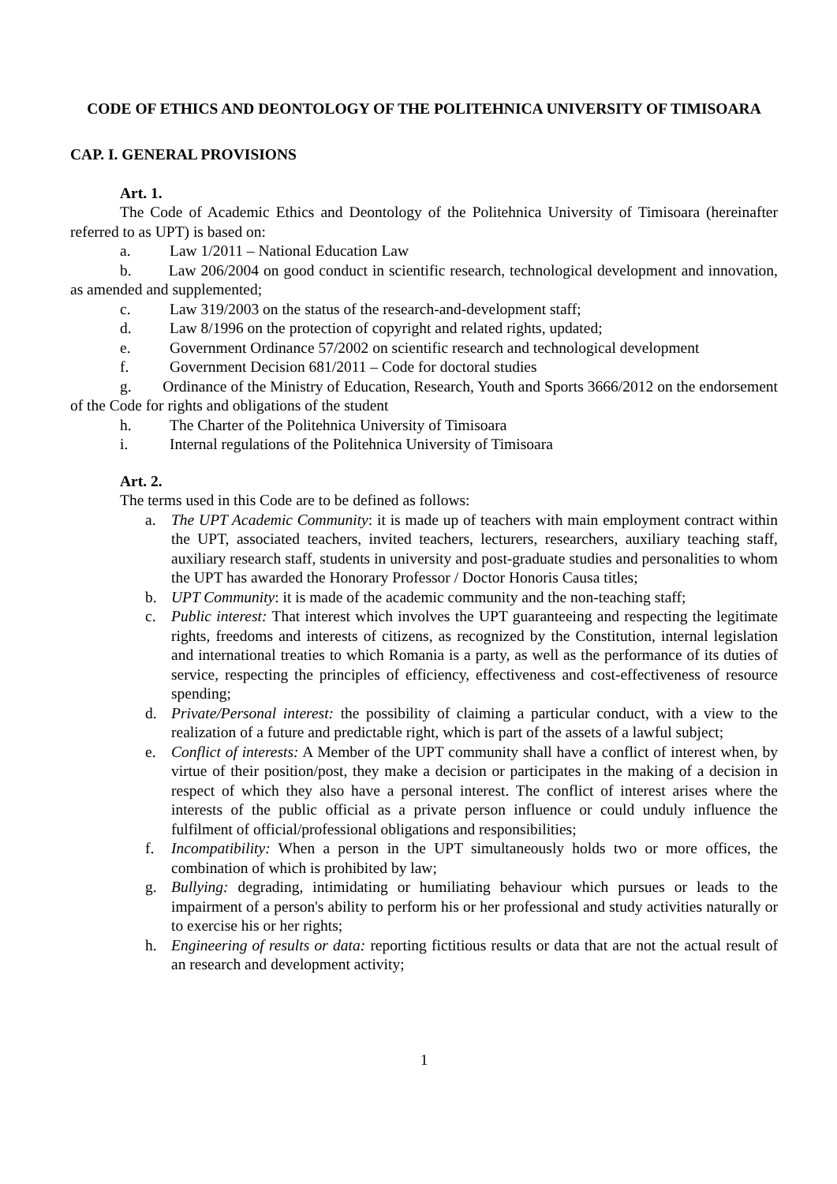CODE OF ETHICS AND DEONTOLOGY OF THE POLITEHNICA UNIVERSITY OF TIMISOARA
CAP. I. GENERAL PROVISIONS
Art. 1.
The Code of Academic Ethics and Deontology of the Politehnica University of Timisoara (hereinafter referred to as UPT) is based on:
a. Law 1/2011 – National Education Law
b. Law 206/2004 on good conduct in scientific research, technological development and innovation, as amended and supplemented;
c. Law 319/2003 on the status of the research-and-development staff;
d. Law 8/1996 on the protection of copyright and related rights, updated;
e. Government Ordinance 57/2002 on scientific research and technological development
f. Government Decision 681/2011 – Code for doctoral studies
g. Ordinance of the Ministry of Education, Research, Youth and Sports 3666/2012 on the endorsement of the Code for rights and obligations of the student
h. The Charter of the Politehnica University of Timisoara
i. Internal regulations of the Politehnica University of Timisoara
Art. 2.
The terms used in this Code are to be defined as follows:
a. The UPT Academic Community: it is made up of teachers with main employment contract within the UPT, associated teachers, invited teachers, lecturers, researchers, auxiliary teaching staff, auxiliary research staff, students in university and post-graduate studies and personalities to whom the UPT has awarded the Honorary Professor / Doctor Honoris Causa titles;
b. UPT Community: it is made of the academic community and the non-teaching staff;
c. Public interest: That interest which involves the UPT guaranteeing and respecting the legitimate rights, freedoms and interests of citizens, as recognized by the Constitution, internal legislation and international treaties to which Romania is a party, as well as the performance of its duties of service, respecting the principles of efficiency, effectiveness and cost-effectiveness of resource spending;
d. Private/Personal interest: the possibility of claiming a particular conduct, with a view to the realization of a future and predictable right, which is part of the assets of a lawful subject;
e. Conflict of interests: A Member of the UPT community shall have a conflict of interest when, by virtue of their position/post, they make a decision or participates in the making of a decision in respect of which they also have a personal interest. The conflict of interest arises where the interests of the public official as a private person influence or could unduly influence the fulfilment of official/professional obligations and responsibilities;
f. Incompatibility: When a person in the UPT simultaneously holds two or more offices, the combination of which is prohibited by law;
g. Bullying: degrading, intimidating or humiliating behaviour which pursues or leads to the impairment of a person's ability to perform his or her professional and study activities naturally or to exercise his or her rights;
h. Engineering of results or data: reporting fictitious results or data that are not the actual result of an research and development activity;
1